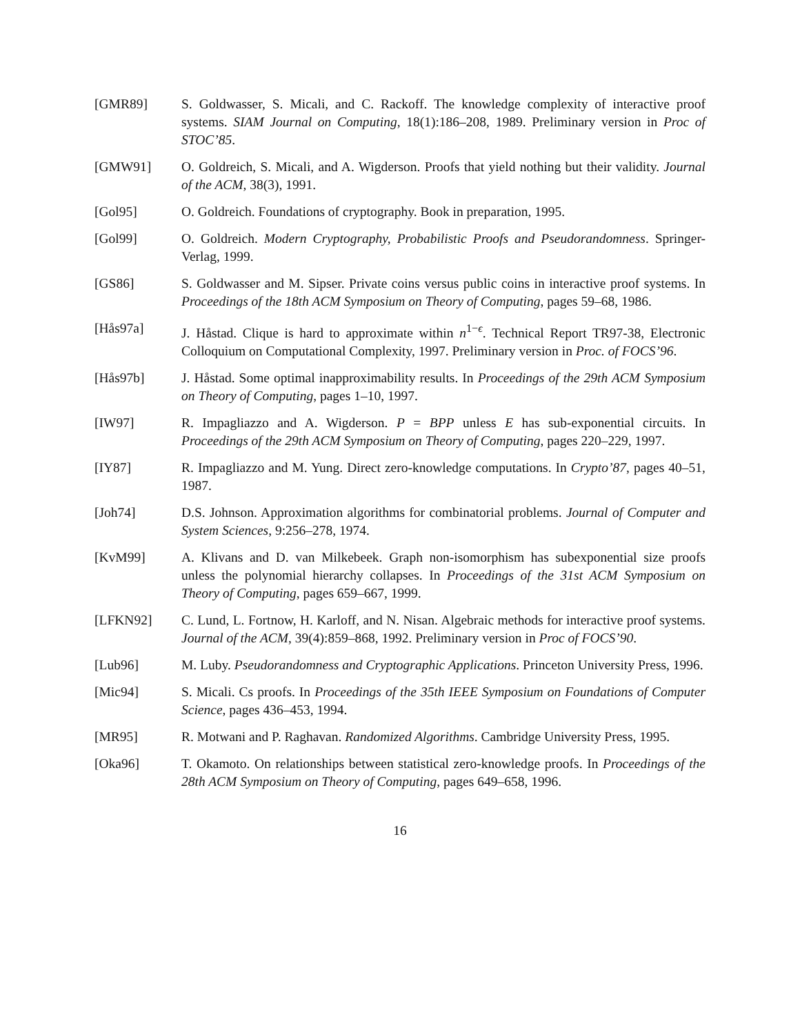[GMR89] S. Goldwasser, S. Micali, and C. Rackoff. The knowledge complexity of interactive proof systems. SIAM Journal on Computing, 18(1):186–208, 1989. Preliminary version in Proc of STOC’85.
[GMW91] O. Goldreich, S. Micali, and A. Wigderson. Proofs that yield nothing but their validity. Journal of the ACM, 38(3), 1991.
[Gol95] O. Goldreich. Foundations of cryptography. Book in preparation, 1995.
[Gol99] O. Goldreich. Modern Cryptography, Probabilistic Proofs and Pseudorandomness. Springer-Verlag, 1999.
[GS86] S. Goldwasser and M. Sipser. Private coins versus public coins in interactive proof systems. In Proceedings of the 18th ACM Symposium on Theory of Computing, pages 59–68, 1986.
[Hås97a] J. Håstad. Clique is hard to approximate within n<sup>1−ϵ</sup>. Technical Report TR97-38, Electronic Colloquium on Computational Complexity, 1997. Preliminary version in Proc. of FOCS’96.
[Hås97b] J. Håstad. Some optimal inapproximability results. In Proceedings of the 29th ACM Symposium on Theory of Computing, pages 1–10, 1997.
[IW97] R. Impagliazzo and A. Wigderson. P = BPP unless E has sub-exponential circuits. In Proceedings of the 29th ACM Symposium on Theory of Computing, pages 220–229, 1997.
[IY87] R. Impagliazzo and M. Yung. Direct zero-knowledge computations. In Crypto’87, pages 40–51, 1987.
[Joh74] D.S. Johnson. Approximation algorithms for combinatorial problems. Journal of Computer and System Sciences, 9:256–278, 1974.
[KvM99] A. Klivans and D. van Milkebeek. Graph non-isomorphism has subexponential size proofs unless the polynomial hierarchy collapses. In Proceedings of the 31st ACM Symposium on Theory of Computing, pages 659–667, 1999.
[LFKN92] C. Lund, L. Fortnow, H. Karloff, and N. Nisan. Algebraic methods for interactive proof systems. Journal of the ACM, 39(4):859–868, 1992. Preliminary version in Proc of FOCS’90.
[Lub96] M. Luby. Pseudorandomness and Cryptographic Applications. Princeton University Press, 1996.
[Mic94] S. Micali. Cs proofs. In Proceedings of the 35th IEEE Symposium on Foundations of Computer Science, pages 436–453, 1994.
[MR95] R. Motwani and P. Raghavan. Randomized Algorithms. Cambridge University Press, 1995.
[Oka96] T. Okamoto. On relationships between statistical zero-knowledge proofs. In Proceedings of the 28th ACM Symposium on Theory of Computing, pages 649–658, 1996.
16